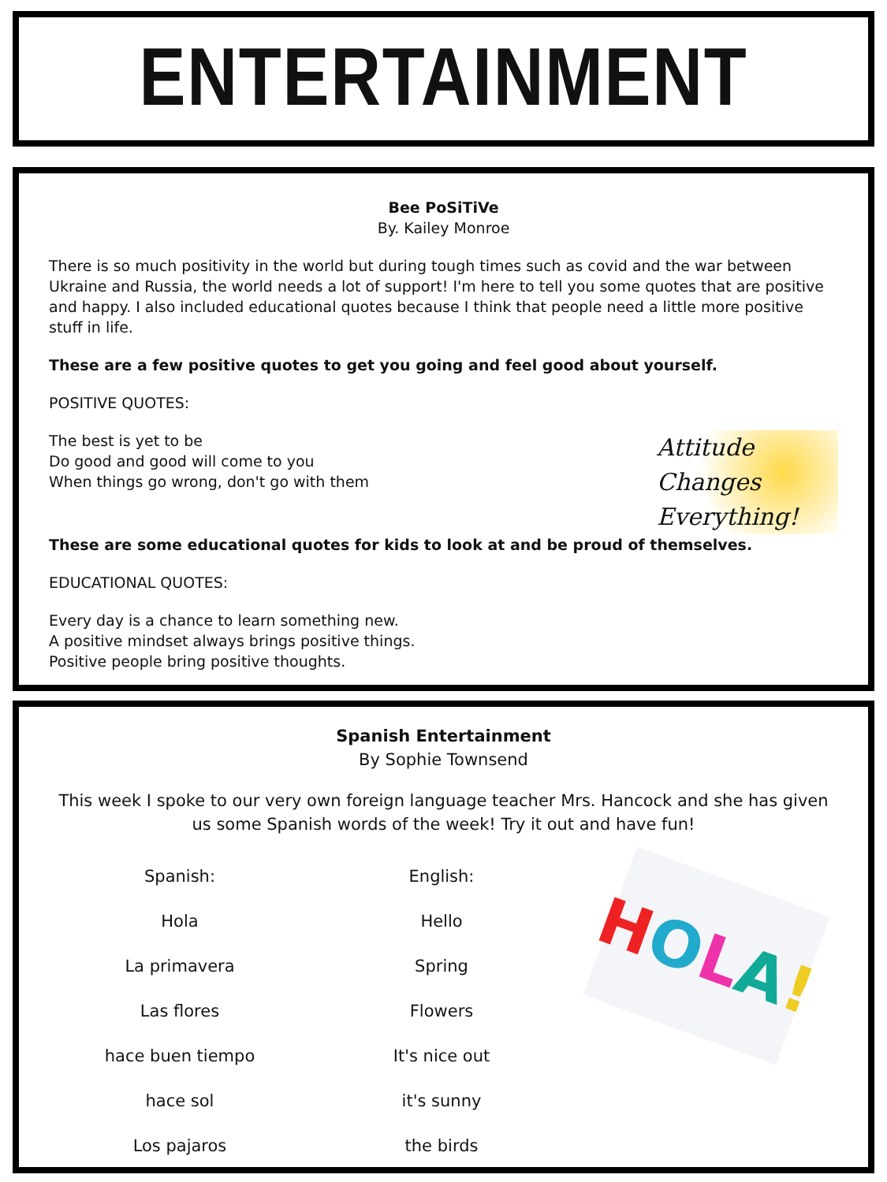ENTERTAINMENT
Bee PoSiTiVe
By. Kailey Monroe
There is so much positivity in the world but during tough times such as covid and the war between Ukraine and Russia, the world needs a lot of support! I'm here to tell you some quotes that are positive and happy. I also included educational quotes because I think that people need a little more positive stuff in life.
These are a few positive quotes to get you going and feel good about yourself.
POSITIVE QUOTES:
The best is yet to be
Do good and good will come to you
When things go wrong, don't go with them
Attitude
Changes
Everything!
These are some educational quotes for kids to look at and be proud of themselves.
EDUCATIONAL QUOTES:
Every day is a chance to learn something new.
A positive mindset always brings positive things.
Positive people bring positive thoughts.
Spanish Entertainment
By Sophie Townsend
This week I spoke to our very own foreign language teacher Mrs. Hancock and she has given us some Spanish words of the week! Try it out and have fun!
| Spanish: | English: |
| --- | --- |
| Hola | Hello |
| La primavera | Spring |
| Las flores | Flowers |
| hace buen tiempo | It's nice out |
| hace sol | it's sunny |
| Los pajaros | the birds |
HOLA!